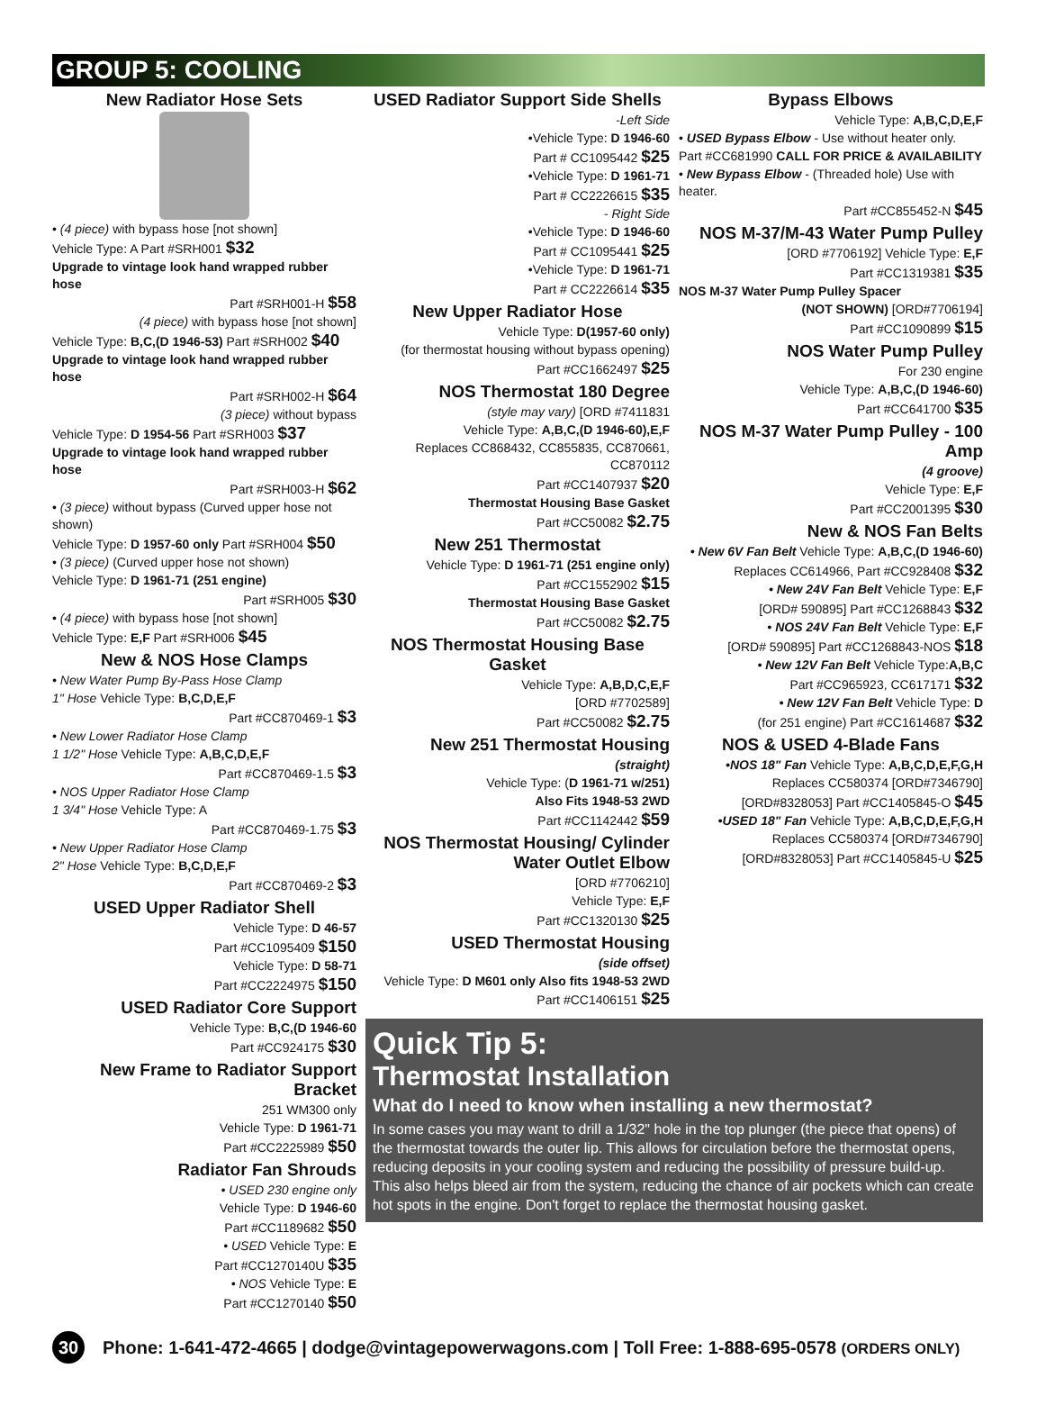GROUP 5: COOLING
New Radiator Hose Sets
• (4 piece) with bypass hose [not shown]
Vehicle Type: A Part #SRH001 $32
Upgrade to vintage look hand wrapped rubber hose
Part #SRH001-H $58
(4 piece) with bypass hose [not shown]
Vehicle Type: B,C,(D 1946-53) Part #SRH002 $40
Upgrade to vintage look hand wrapped rubber hose
Part #SRH002-H $64
(3 piece) without bypass
Vehicle Type: D 1954-56 Part #SRH003 $37
Upgrade to vintage look hand wrapped rubber hose
Part #SRH003-H $62
• (3 piece) without bypass (Curved upper hose not shown)
Vehicle Type: D 1957-60 only Part #SRH004 $50
• (3 piece) (Curved upper hose not shown)
Vehicle Type: D 1961-71 (251 engine)
Part #SRH005 $30
• (4 piece) with bypass hose [not shown]
Vehicle Type: E,F Part #SRH006 $45
New & NOS Hose Clamps
• New Water Pump By-Pass Hose Clamp
1" Hose Vehicle Type: B,C,D,E,F
Part #CC870469-1 $3
• New Lower Radiator Hose Clamp
1 1/2" Hose Vehicle Type: A,B,C,D,E,F
Part #CC870469-1.5 $3
• NOS Upper Radiator Hose Clamp
1 3/4" Hose Vehicle Type: A
Part #CC870469-1.75 $3
• New Upper Radiator Hose Clamp
2" Hose Vehicle Type: B,C,D,E,F
Part #CC870469-2 $3
USED Upper Radiator Shell
Vehicle Type: D 46-57
Part #CC1095409 $150
Vehicle Type: D 58-71
Part #CC2224975 $150
USED Radiator Core Support
Vehicle Type: B,C,(D 1946-60
Part #CC924175 $30
New Frame to Radiator Support Bracket
251 WM300 only
Vehicle Type: D 1961-71
Part #CC2225989 $50
Radiator Fan Shrouds
• USED 230 engine only
Vehicle Type: D 1946-60
Part #CC1189682 $50
• USED Vehicle Type: E
Part #CC1270140U $35
• NOS Vehicle Type: E
Part #CC1270140 $50
USED Radiator Support Side Shells
-Left Side
•Vehicle Type: D 1946-60
Part # CC1095442 $25
•Vehicle Type: D 1961-71
Part # CC2226615 $35
- Right Side
•Vehicle Type: D 1946-60
Part # CC1095441 $25
•Vehicle Type: D 1961-71
Part # CC2226614 $35
New Upper Radiator Hose
Vehicle Type: D(1957-60 only)
(for thermostat housing without bypass opening)
Part #CC1662497 $25
NOS Thermostat 180 Degree
(style may vary) [ORD #7411831
Vehicle Type: A,B,C,(D 1946-60),E,F
Replaces CC868432, CC855835, CC870661, CC870112
Part #CC1407937 $20
Thermostat Housing Base Gasket
Part #CC50082 $2.75
New 251 Thermostat
Vehicle Type: D 1961-71 (251 engine only)
Part #CC1552902 $15
Thermostat Housing Base Gasket
Part #CC50082 $2.75
NOS Thermostat Housing Base Gasket
Vehicle Type: A,B,D,C,E,F
[ORD #7702589]
Part #CC50082 $2.75
New 251 Thermostat Housing
(straight)
Vehicle Type: (D 1961-71 w/251)
Also Fits 1948-53 2WD
Part #CC1142442 $59
NOS Thermostat Housing/ Cylinder Water Outlet Elbow
[ORD #7706210]
Vehicle Type: E,F
Part #CC1320130 $25
USED Thermostat Housing
(side offset)
Vehicle Type: D M601 only Also fits 1948-53 2WD Part #CC1406151 $25
Bypass Elbows
Vehicle Type: A,B,C,D,E,F
• USED Bypass Elbow - Use without heater only.
Part #CC681990 CALL FOR PRICE & AVAILABILITY
• New Bypass Elbow - (Threaded hole) Use with heater.
Part #CC855452-N $45
NOS M-37/M-43 Water Pump Pulley
[ORD #7706192] Vehicle Type: E,F
Part #CC1319381 $35
NOS M-37 Water Pump Pulley Spacer
(NOT SHOWN) [ORD#7706194]
Part #CC1090899 $15
NOS Water Pump Pulley
For 230 engine
Vehicle Type: A,B,C,(D 1946-60)
Part #CC641700 $35
NOS M-37 Water Pump Pulley - 100 Amp
(4 groove)
Vehicle Type: E,F
Part #CC2001395 $30
New & NOS Fan Belts
• New 6V Fan Belt Vehicle Type: A,B,C,(D 1946-60)
Replaces CC614966, Part #CC928408 $32
• New 24V Fan Belt Vehicle Type: E,F
[ORD# 590895] Part #CC1268843 $32
• NOS 24V Fan Belt Vehicle Type: E,F
[ORD# 590895] Part #CC1268843-NOS $18
• New 12V Fan Belt Vehicle Type:A,B,C
Part #CC965923, CC617171 $32
• New 12V Fan Belt Vehicle Type: D
(for 251 engine) Part #CC1614687 $32
NOS & USED 4-Blade Fans
•NOS 18" Fan Vehicle Type: A,B,C,D,E,F,G,H
Replaces CC580374 [ORD#7346790]
[ORD#8328053] Part #CC1405845-O $45
•USED 18" Fan Vehicle Type: A,B,C,D,E,F,G,H
Replaces CC580374 [ORD#7346790]
[ORD#8328053] Part #CC1405845-U $25
Quick Tip 5:
Thermostat Installation
What do I need to know when installing a new thermostat?
In some cases you may want to drill a 1/32" hole in the top plunger (the piece that opens) of the thermostat towards the outer lip. This allows for circulation before the thermostat opens, reducing deposits in your cooling system and reducing the possibility of pressure build-up. This also helps bleed air from the system, reducing the chance of air pockets which can create hot spots in the engine. Don't forget to replace the thermostat housing gasket.
30 Phone: 1-641-472-4665 | dodge@vintagepowerwagons.com | Toll Free: 1-888-695-0578 (ORDERS ONLY)